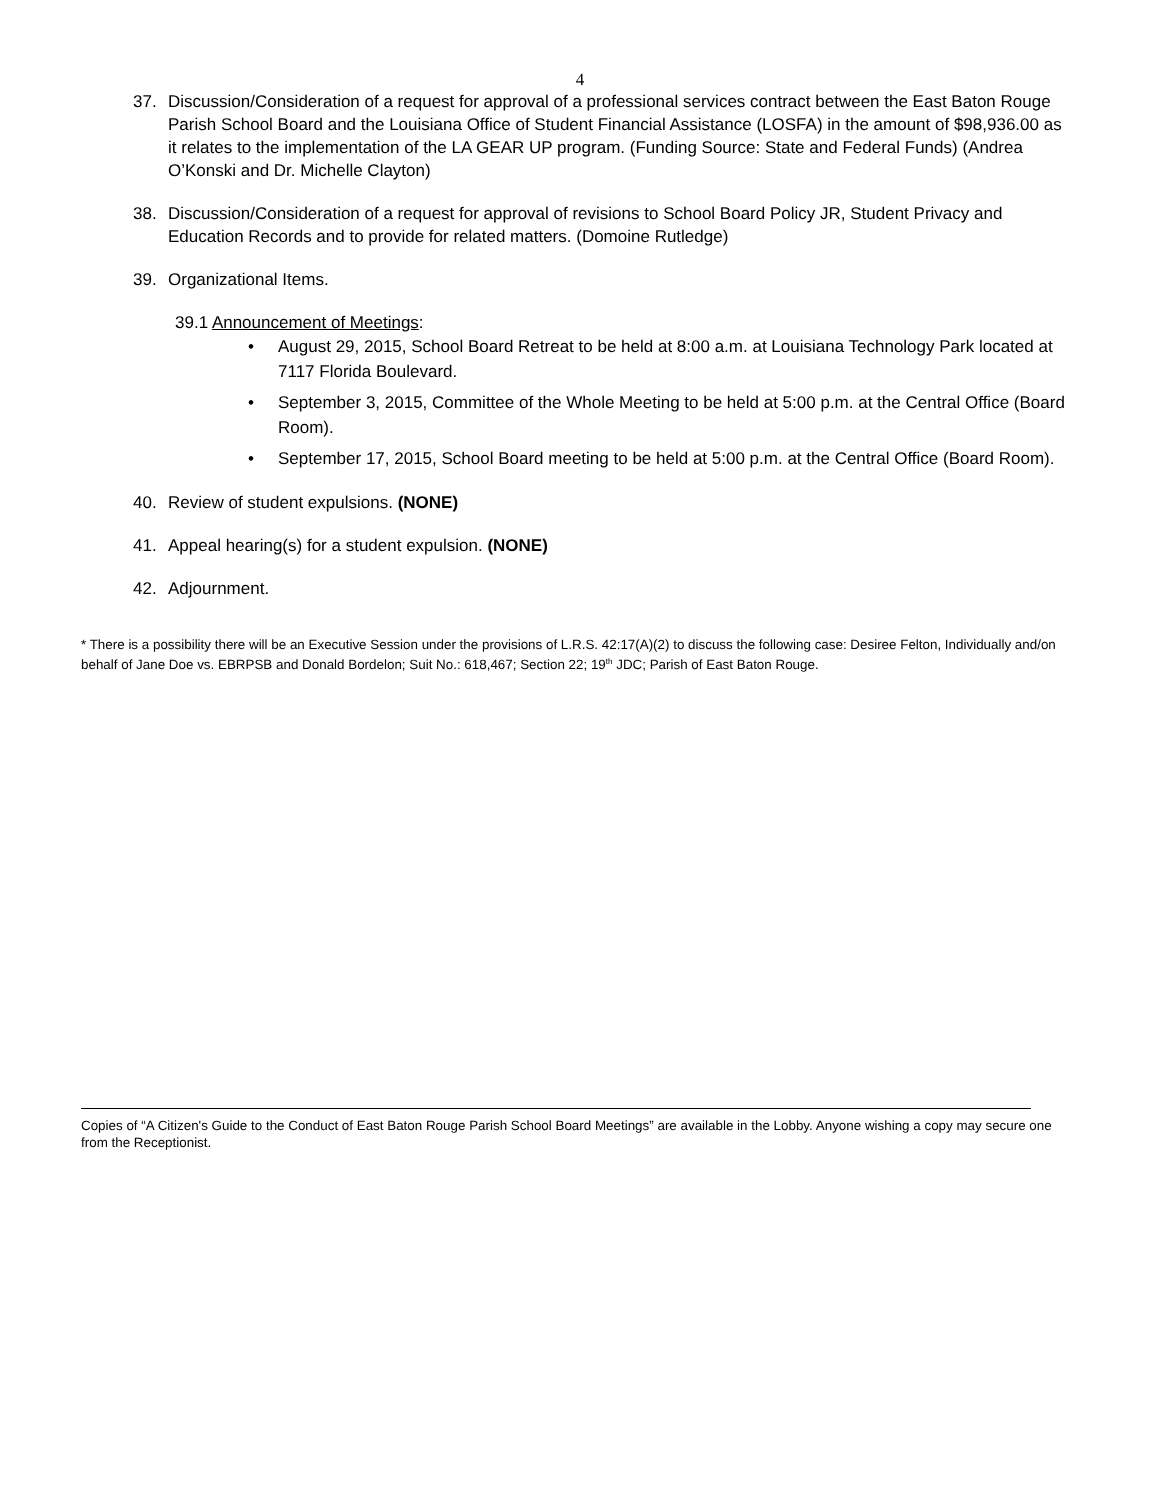4
37. Discussion/Consideration of a request for approval of a professional services contract between the East Baton Rouge Parish School Board and the Louisiana Office of Student Financial Assistance (LOSFA) in the amount of $98,936.00 as it relates to the implementation of the LA GEAR UP program. (Funding Source: State and Federal Funds) (Andrea O’Konski and Dr. Michelle Clayton)
38. Discussion/Consideration of a request for approval of revisions to School Board Policy JR, Student Privacy and Education Records and to provide for related matters. (Domoine Rutledge)
39. Organizational Items.
39.1 Announcement of Meetings:
• August 29, 2015, School Board Retreat to be held at 8:00 a.m. at Louisiana Technology Park located at 7117 Florida Boulevard.
• September 3, 2015, Committee of the Whole Meeting to be held at 5:00 p.m. at the Central Office (Board Room).
• September 17, 2015, School Board meeting to be held at 5:00 p.m. at the Central Office (Board Room).
40. Review of student expulsions. (NONE)
41. Appeal hearing(s) for a student expulsion. (NONE)
42. Adjournment.
* There is a possibility there will be an Executive Session under the provisions of L.R.S. 42:17(A)(2) to discuss the following case: Desiree Felton, Individually and/on behalf of Jane Doe vs. EBRPSB and Donald Bordelon; Suit No.: 618,467; Section 22; 19<sup>th</sup> JDC; Parish of East Baton Rouge.
Copies of “A Citizen's Guide to the Conduct of East Baton Rouge Parish School Board Meetings” are available in the Lobby. Anyone wishing a copy may secure one from the Receptionist.